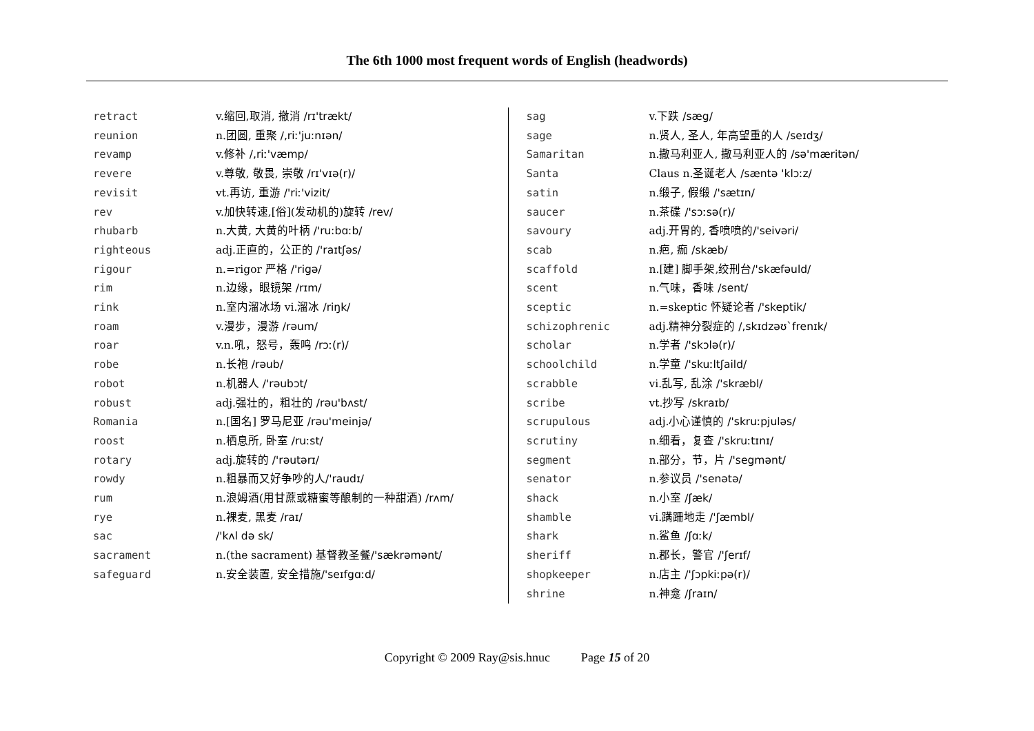The 6th 1000 most frequent words of English (headwords)
retract v.缩回,取消, 撤消 /rɪ'trækt/
reunion n.团圆, 重聚 /,riː'juːnɪən/
revamp v.修补 /,riː'væmp/
revere v.尊敬, 敬畏, 崇敬 /rɪ'vɪə(r)/
revisit vt.再访, 重游 /'riː'vizit/
rev v.加快转速,[俗](发动机的)旋转 /rev/
rhubarb n.大黄, 大黄的叶柄 /'ruːbɑːb/
righteous adj.正直的，公正的 /'raɪtʃəs/
rigour n.=rigor 严格 /'rigə/
rim n.边缘，眼镜架 /rɪm/
rink n.室内溜冰场 vi.溜冰 /riŋk/
roam v.漫步，漫游 /rəum/
roar v.n.吼，怒号，轰鸣 /rɔː(r)/
robe n.长袍 /rəub/
robot n.机器人 /'rəubɔt/
robust adj.强壮的，粗壮的 /rəu'bʌst/
Romania n.[国名] 罗马尼亚 /rəu'meinjə/
roost n.栖息所, 卧室 /ruːst/
rotary adj.旋转的 /'rəutərɪ/
rowdy n.粗暴而又好争吵的人/'raudɪ/
rum n.浪姆酒(用甘蔗或糖蜜等酿制的一种甜酒) /rʌm/
rye n.裸麦, 黑麦 /raɪ/
sac /'kʌl də sk/
sacrament n.(the sacrament) 基督教圣餐/'sækrəmənt/
safeguard n.安全装置, 安全措施/'seɪfgɑːd/
sag v.下跌 /sæg/
sage n.贤人, 圣人, 年高望重的人 /seɪdʒ/
Samaritan n.撒马利亚人, 撒马利亚人的 /sə'mæritən/
Santa Claus n.圣诞老人 /sæntə 'klɔːz/
satin n.缎子, 假缎 /'sætɪn/
saucer n.茶碟 /'sɔːsə(r)/
savoury adj.开胃的, 香喷喷的/'seivəri/
scab n.疤, 痂 /skæb/
scaffold n.[建] 脚手架,绞刑台/'skæfəuld/
scent n.气味，香味 /sent/
sceptic n.=skeptic 怀疑论者 /'skeptik/
schizophrenic adj.精神分裂症的 /,skɪdzəʊ`frenɪk/
scholar n.学者 /'skɔlə(r)/
schoolchild n.学童 /'skuːltʃaild/
scrabble vi.乱写, 乱涂 /'skræbl/
scribe vt.抄写 /skraɪb/
scrupulous adj.小心谨慎的 /'skruːpjuləs/
scrutiny n.细看，复查 /'skruːtɪnɪ/
segment n.部分，节，片 /'segmənt/
senator n.参议员 /'senətə/
shack n.小室 /ʃæk/
shamble vi.蹒跚地走 /'ʃæmbl/
shark n.鲨鱼 /ʃɑːk/
sheriff n.郡长，警官 /'ʃerɪf/
shopkeeper n.店主 /'ʃɔpkiːpə(r)/
shrine n.神龛 /ʃraɪn/
Copyright © 2009 Ray@sis.hnuc Page 15 of 20